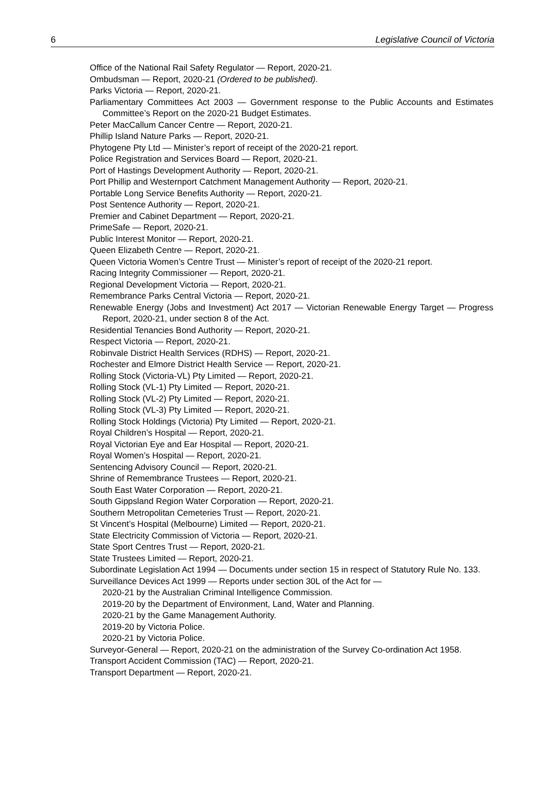6 Legislative Council of Victoria
Office of the National Rail Safety Regulator — Report, 2020-21.
Ombudsman — Report, 2020-21 (Ordered to be published).
Parks Victoria — Report, 2020-21.
Parliamentary Committees Act 2003 — Government response to the Public Accounts and Estimates Committee’s Report on the 2020-21 Budget Estimates.
Peter MacCallum Cancer Centre — Report, 2020-21.
Phillip Island Nature Parks — Report, 2020-21.
Phytogene Pty Ltd — Minister’s report of receipt of the 2020-21 report.
Police Registration and Services Board — Report, 2020-21.
Port of Hastings Development Authority — Report, 2020-21.
Port Phillip and Westernport Catchment Management Authority — Report, 2020-21.
Portable Long Service Benefits Authority — Report, 2020-21.
Post Sentence Authority — Report, 2020-21.
Premier and Cabinet Department — Report, 2020-21.
PrimeSafe — Report, 2020-21.
Public Interest Monitor — Report, 2020-21.
Queen Elizabeth Centre — Report, 2020-21.
Queen Victoria Women’s Centre Trust — Minister’s report of receipt of the 2020-21 report.
Racing Integrity Commissioner — Report, 2020-21.
Regional Development Victoria — Report, 2020-21.
Remembrance Parks Central Victoria — Report, 2020-21.
Renewable Energy (Jobs and Investment) Act 2017 — Victorian Renewable Energy Target — Progress Report, 2020-21, under section 8 of the Act.
Residential Tenancies Bond Authority — Report, 2020-21.
Respect Victoria — Report, 2020-21.
Robinvale District Health Services (RDHS) — Report, 2020-21.
Rochester and Elmore District Health Service — Report, 2020-21.
Rolling Stock (Victoria-VL) Pty Limited — Report, 2020-21.
Rolling Stock (VL-1) Pty Limited — Report, 2020-21.
Rolling Stock (VL-2) Pty Limited — Report, 2020-21.
Rolling Stock (VL-3) Pty Limited — Report, 2020-21.
Rolling Stock Holdings (Victoria) Pty Limited — Report, 2020-21.
Royal Children’s Hospital — Report, 2020-21.
Royal Victorian Eye and Ear Hospital — Report, 2020-21.
Royal Women’s Hospital — Report, 2020-21.
Sentencing Advisory Council — Report, 2020-21.
Shrine of Remembrance Trustees — Report, 2020-21.
South East Water Corporation — Report, 2020-21.
South Gippsland Region Water Corporation — Report, 2020-21.
Southern Metropolitan Cemeteries Trust — Report, 2020-21.
St Vincent’s Hospital (Melbourne) Limited — Report, 2020-21.
State Electricity Commission of Victoria — Report, 2020-21.
State Sport Centres Trust — Report, 2020-21.
State Trustees Limited — Report, 2020-21.
Subordinate Legislation Act 1994 — Documents under section 15 in respect of Statutory Rule No. 133.
Surveillance Devices Act 1999 — Reports under section 30L of the Act for —
2020-21 by the Australian Criminal Intelligence Commission.
2019-20 by the Department of Environment, Land, Water and Planning.
2020-21 by the Game Management Authority.
2019-20 by Victoria Police.
2020-21 by Victoria Police.
Surveyor-General — Report, 2020-21 on the administration of the Survey Co-ordination Act 1958.
Transport Accident Commission (TAC) — Report, 2020-21.
Transport Department — Report, 2020-21.